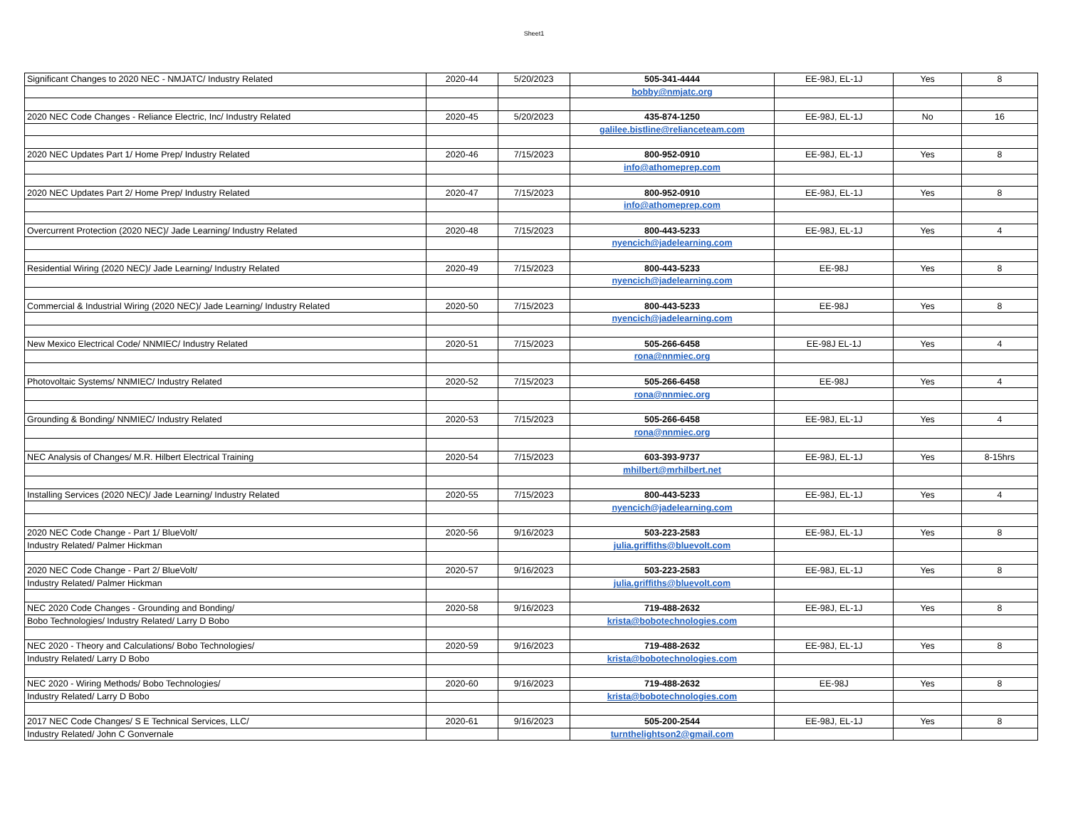Sheet1
| Significant Changes to 2020 NEC - NMJATC/ Industry Related | 2020-44 | 5/20/2023 | 505-341-4444 | EE-98J, EL-1J | Yes | 8 |
| | | | bobby@nmjatc.org | | | |
| 2020 NEC Code Changes - Reliance Electric, Inc/ Industry Related | 2020-45 | 5/20/2023 | 435-874-1250 | EE-98J, EL-1J | No | 16 |
| | | | galilee.bistline@relianceteam.com | | | |
| 2020 NEC Updates Part 1/ Home Prep/ Industry Related | 2020-46 | 7/15/2023 | 800-952-0910 | EE-98J, EL-1J | Yes | 8 |
| | | | info@athomeprep.com | | | |
| 2020 NEC Updates Part 2/ Home Prep/ Industry Related | 2020-47 | 7/15/2023 | 800-952-0910 | EE-98J, EL-1J | Yes | 8 |
| | | | info@athomeprep.com | | | |
| Overcurrent Protection (2020 NEC)/ Jade Learning/ Industry Related | 2020-48 | 7/15/2023 | 800-443-5233 | EE-98J, EL-1J | Yes | 4 |
| | | | nyencich@jadelearning.com | | | |
| Residential Wiring (2020 NEC)/ Jade Learning/ Industry Related | 2020-49 | 7/15/2023 | 800-443-5233 | EE-98J | Yes | 8 |
| | | | nyencich@jadelearning.com | | | |
| Commercial & Industrial Wiring (2020 NEC)/ Jade Learning/ Industry Related | 2020-50 | 7/15/2023 | 800-443-5233 | EE-98J | Yes | 8 |
| | | | nyencich@jadelearning.com | | | |
| New Mexico Electrical Code/ NNMIEC/ Industry Related | 2020-51 | 7/15/2023 | 505-266-6458 | EE-98J EL-1J | Yes | 4 |
| | | | rona@nnmiec.org | | | |
| Photovoltaic Systems/ NNMIEC/ Industry Related | 2020-52 | 7/15/2023 | 505-266-6458 | EE-98J | Yes | 4 |
| | | | rona@nnmiec.org | | | |
| Grounding & Bonding/ NNMIEC/ Industry Related | 2020-53 | 7/15/2023 | 505-266-6458 | EE-98J, EL-1J | Yes | 4 |
| | | | rona@nnmiec.org | | | |
| NEC Analysis of Changes/ M.R. Hilbert Electrical Training | 2020-54 | 7/15/2023 | 603-393-9737 | EE-98J, EL-1J | Yes | 8-15hrs |
| | | | mhilbert@mrhilbert.net | | | |
| Installing Services (2020 NEC)/ Jade Learning/ Industry Related | 2020-55 | 7/15/2023 | 800-443-5233 | EE-98J, EL-1J | Yes | 4 |
| | | | nyencich@jadelearning.com | | | |
| 2020 NEC Code Change - Part 1/ BlueVolt/ | 2020-56 | 9/16/2023 | 503-223-2583 | EE-98J, EL-1J | Yes | 8 |
| Industry Related/ Palmer Hickman | | | julia.griffiths@bluevolt.com | | | |
| 2020 NEC Code Change - Part 2/ BlueVolt/ | 2020-57 | 9/16/2023 | 503-223-2583 | EE-98J, EL-1J | Yes | 8 |
| Industry Related/ Palmer Hickman | | | julia.griffiths@bluevolt.com | | | |
| NEC 2020 Code Changes - Grounding and Bonding/ | 2020-58 | 9/16/2023 | 719-488-2632 | EE-98J, EL-1J | Yes | 8 |
| Bobo Technologies/ Industry Related/ Larry D Bobo | | | krista@bobotechnologies.com | | | |
| NEC 2020 - Theory and Calculations/ Bobo Technologies/ | 2020-59 | 9/16/2023 | 719-488-2632 | EE-98J, EL-1J | Yes | 8 |
| Industry Related/ Larry D Bobo | | | krista@bobotechnologies.com | | | |
| NEC 2020 - Wiring Methods/ Bobo Technologies/ | 2020-60 | 9/16/2023 | 719-488-2632 | EE-98J | Yes | 8 |
| Industry Related/ Larry D Bobo | | | krista@bobotechnologies.com | | | |
| 2017 NEC Code Changes/ S E Technical Services, LLC/ | 2020-61 | 9/16/2023 | 505-200-2544 | EE-98J, EL-1J | Yes | 8 |
| Industry Related/ John C Gonvernale | | | turnthelightson2@gmail.com | | | |